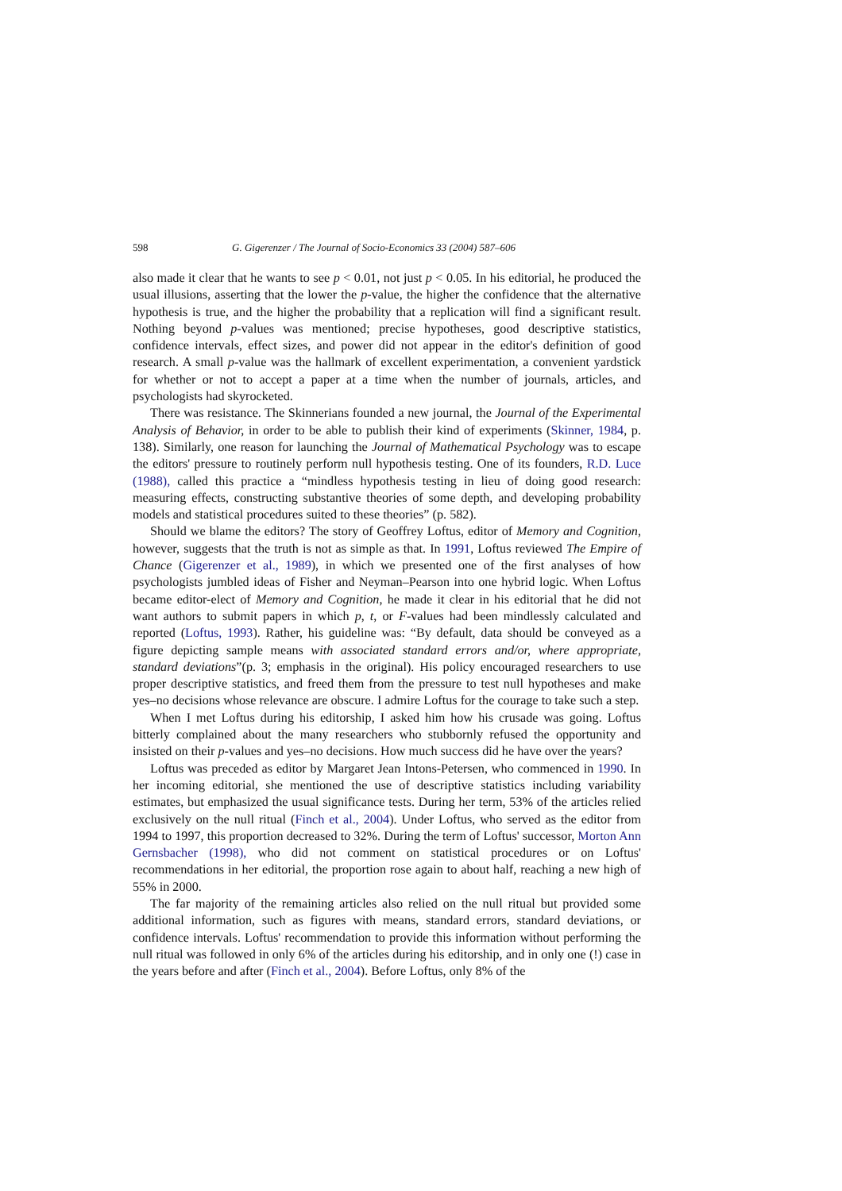598 G. Gigerenzer / The Journal of Socio-Economics 33 (2004) 587–606
also made it clear that he wants to see p < 0.01, not just p < 0.05. In his editorial, he produced the usual illusions, asserting that the lower the p-value, the higher the confidence that the alternative hypothesis is true, and the higher the probability that a replication will find a significant result. Nothing beyond p-values was mentioned; precise hypotheses, good descriptive statistics, confidence intervals, effect sizes, and power did not appear in the editor's definition of good research. A small p-value was the hallmark of excellent experimentation, a convenient yardstick for whether or not to accept a paper at a time when the number of journals, articles, and psychologists had skyrocketed.
There was resistance. The Skinnerians founded a new journal, the Journal of the Experimental Analysis of Behavior, in order to be able to publish their kind of experiments (Skinner, 1984, p. 138). Similarly, one reason for launching the Journal of Mathematical Psychology was to escape the editors' pressure to routinely perform null hypothesis testing. One of its founders, R.D. Luce (1988), called this practice a “mindless hypothesis testing in lieu of doing good research: measuring effects, constructing substantive theories of some depth, and developing probability models and statistical procedures suited to these theories” (p. 582).
Should we blame the editors? The story of Geoffrey Loftus, editor of Memory and Cognition, however, suggests that the truth is not as simple as that. In 1991, Loftus reviewed The Empire of Chance (Gigerenzer et al., 1989), in which we presented one of the first analyses of how psychologists jumbled ideas of Fisher and Neyman–Pearson into one hybrid logic. When Loftus became editor-elect of Memory and Cognition, he made it clear in his editorial that he did not want authors to submit papers in which p, t, or F-values had been mindlessly calculated and reported (Loftus, 1993). Rather, his guideline was: “By default, data should be conveyed as a figure depicting sample means with associated standard errors and/or, where appropriate, standard deviations”(p. 3; emphasis in the original). His policy encouraged researchers to use proper descriptive statistics, and freed them from the pressure to test null hypotheses and make yes–no decisions whose relevance are obscure. I admire Loftus for the courage to take such a step.
When I met Loftus during his editorship, I asked him how his crusade was going. Loftus bitterly complained about the many researchers who stubbornly refused the opportunity and insisted on their p-values and yes–no decisions. How much success did he have over the years?
Loftus was preceded as editor by Margaret Jean Intons-Petersen, who commenced in 1990. In her incoming editorial, she mentioned the use of descriptive statistics including variability estimates, but emphasized the usual significance tests. During her term, 53% of the articles relied exclusively on the null ritual (Finch et al., 2004). Under Loftus, who served as the editor from 1994 to 1997, this proportion decreased to 32%. During the term of Loftus' successor, Morton Ann Gernsbacher (1998), who did not comment on statistical procedures or on Loftus' recommendations in her editorial, the proportion rose again to about half, reaching a new high of 55% in 2000.
The far majority of the remaining articles also relied on the null ritual but provided some additional information, such as figures with means, standard errors, standard deviations, or confidence intervals. Loftus' recommendation to provide this information without performing the null ritual was followed in only 6% of the articles during his editorship, and in only one (!) case in the years before and after (Finch et al., 2004). Before Loftus, only 8% of the